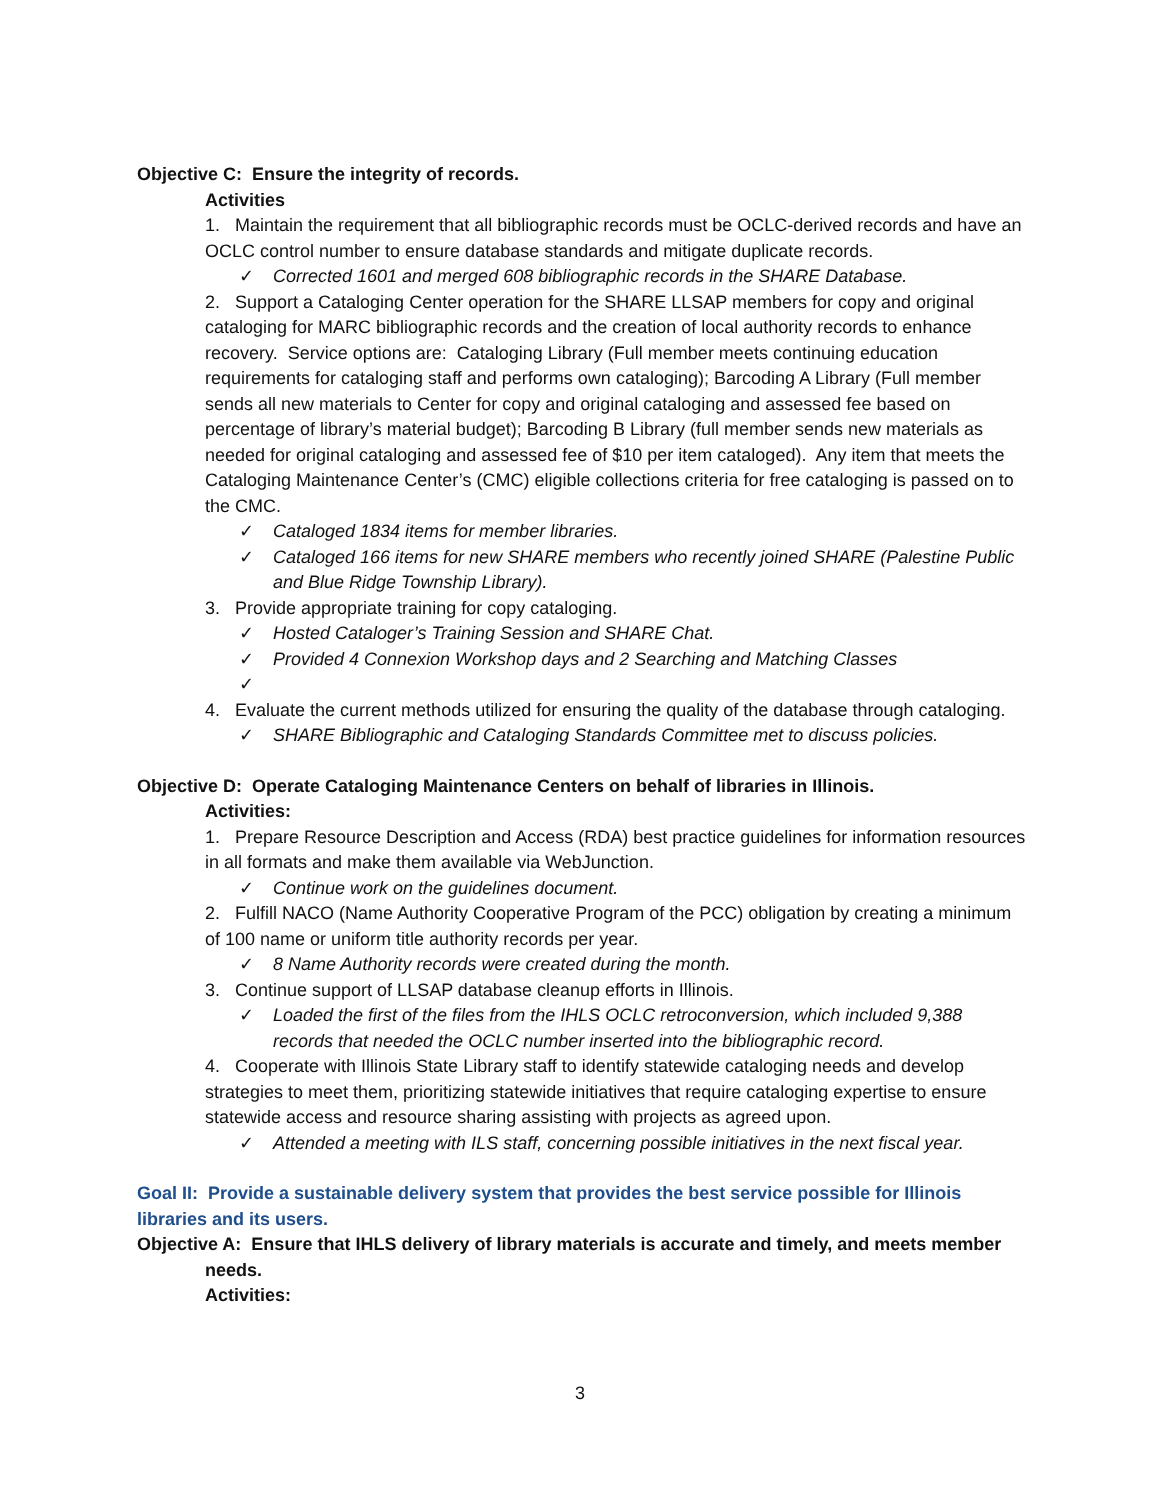Objective C: Ensure the integrity of records.
Activities
1. Maintain the requirement that all bibliographic records must be OCLC-derived records and have an OCLC control number to ensure database standards and mitigate duplicate records.
✓ Corrected 1601 and merged 608 bibliographic records in the SHARE Database.
2. Support a Cataloging Center operation for the SHARE LLSAP members for copy and original cataloging for MARC bibliographic records and the creation of local authority records to enhance recovery. Service options are: Cataloging Library (Full member meets continuing education requirements for cataloging staff and performs own cataloging); Barcoding A Library (Full member sends all new materials to Center for copy and original cataloging and assessed fee based on percentage of library’s material budget); Barcoding B Library (full member sends new materials as needed for original cataloging and assessed fee of $10 per item cataloged). Any item that meets the Cataloging Maintenance Center’s (CMC) eligible collections criteria for free cataloging is passed on to the CMC.
✓ Cataloged 1834 items for member libraries.
✓ Cataloged 166 items for new SHARE members who recently joined SHARE (Palestine Public and Blue Ridge Township Library).
3. Provide appropriate training for copy cataloging.
✓ Hosted Cataloger’s Training Session and SHARE Chat.
✓ Provided 4 Connexion Workshop days and 2 Searching and Matching Classes
✓
4. Evaluate the current methods utilized for ensuring the quality of the database through cataloging.
✓ SHARE Bibliographic and Cataloging Standards Committee met to discuss policies.
Objective D: Operate Cataloging Maintenance Centers on behalf of libraries in Illinois.
Activities:
1. Prepare Resource Description and Access (RDA) best practice guidelines for information resources in all formats and make them available via WebJunction.
✓ Continue work on the guidelines document.
2. Fulfill NACO (Name Authority Cooperative Program of the PCC) obligation by creating a minimum of 100 name or uniform title authority records per year.
✓ 8 Name Authority records were created during the month.
3. Continue support of LLSAP database cleanup efforts in Illinois.
✓ Loaded the first of the files from the IHLS OCLC retroconversion, which included 9,388 records that needed the OCLC number inserted into the bibliographic record.
4. Cooperate with Illinois State Library staff to identify statewide cataloging needs and develop strategies to meet them, prioritizing statewide initiatives that require cataloging expertise to ensure statewide access and resource sharing assisting with projects as agreed upon.
✓ Attended a meeting with ILS staff, concerning possible initiatives in the next fiscal year.
Goal II: Provide a sustainable delivery system that provides the best service possible for Illinois libraries and its users.
Objective A: Ensure that IHLS delivery of library materials is accurate and timely, and meets member needs.
Activities:
3